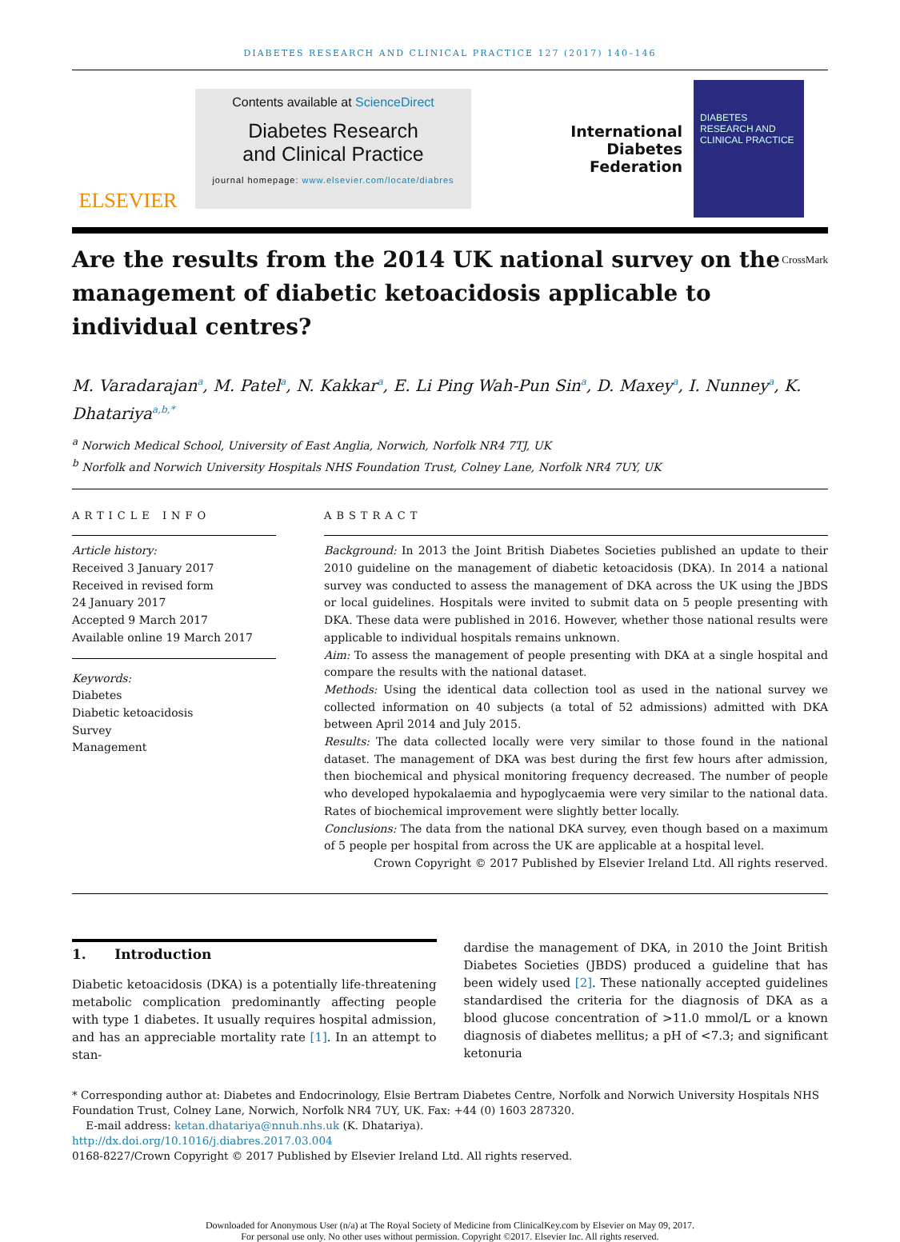DIABETES RESEARCH AND CLINICAL PRACTICE 127 (2017) 140–146
ELSEVIER
Contents available at ScienceDirect
Diabetes Research
and Clinical Practice
journal homepage: www.elsevier.com/locate/diabres
International
Diabetes
Federation
DIABETES
RESEARCH AND
CLINICAL PRACTICE
Are the results from the 2014 UK national survey on the management of diabetic ketoacidosis applicable to individual centres? CrossMark
M. Varadarajan<sup>a</sup>, M. Patel<sup>a</sup>, N. Kakkar<sup>a</sup>, E. Li Ping Wah-Pun Sin<sup>a</sup>, D. Maxey<sup>a</sup>, I. Nunney<sup>a</sup>, K. Dhatariya<sup>a,b,*</sup>
<sup>a</sup> Norwich Medical School, University of East Anglia, Norwich, Norfolk NR4 7TJ, UK
<sup>b</sup> Norfolk and Norwich University Hospitals NHS Foundation Trust, Colney Lane, Norfolk NR4 7UY, UK
ARTICLE INFO
Article history:
Received 3 January 2017
Received in revised form
24 January 2017
Accepted 9 March 2017
Available online 19 March 2017
Keywords:
Diabetes
Diabetic ketoacidosis
Survey
Management
ABSTRACT
Background: In 2013 the Joint British Diabetes Societies published an update to their 2010 guideline on the management of diabetic ketoacidosis (DKA). In 2014 a national survey was conducted to assess the management of DKA across the UK using the JBDS or local guidelines. Hospitals were invited to submit data on 5 people presenting with DKA. These data were published in 2016. However, whether those national results were applicable to individual hospitals remains unknown.
Aim: To assess the management of people presenting with DKA at a single hospital and compare the results with the national dataset.
Methods: Using the identical data collection tool as used in the national survey we collected information on 40 subjects (a total of 52 admissions) admitted with DKA between April 2014 and July 2015.
Results: The data collected locally were very similar to those found in the national dataset. The management of DKA was best during the first few hours after admission, then biochemical and physical monitoring frequency decreased. The number of people who developed hypokalaemia and hypoglycaemia were very similar to the national data. Rates of biochemical improvement were slightly better locally.
Conclusions: The data from the national DKA survey, even though based on a maximum of 5 people per hospital from across the UK are applicable at a hospital level.
Crown Copyright © 2017 Published by Elsevier Ireland Ltd. All rights reserved.
1. Introduction
Diabetic ketoacidosis (DKA) is a potentially life-threatening metabolic complication predominantly affecting people with type 1 diabetes. It usually requires hospital admission, and has an appreciable mortality rate [1]. In an attempt to stan-
dardise the management of DKA, in 2010 the Joint British Diabetes Societies (JBDS) produced a guideline that has been widely used [2]. These nationally accepted guidelines standardised the criteria for the diagnosis of DKA as a blood glucose concentration of >11.0 mmol/L or a known diagnosis of diabetes mellitus; a pH of <7.3; and significant ketonuria
* Corresponding author at: Diabetes and Endocrinology, Elsie Bertram Diabetes Centre, Norfolk and Norwich University Hospitals NHS Foundation Trust, Colney Lane, Norwich, Norfolk NR4 7UY, UK. Fax: +44 (0) 1603 287320.
E-mail address: ketan.dhatariya@nnuh.nhs.uk (K. Dhatariya).
http://dx.doi.org/10.1016/j.diabres.2017.03.004
0168-8227/Crown Copyright © 2017 Published by Elsevier Ireland Ltd. All rights reserved.
Downloaded for Anonymous User (n/a) at The Royal Society of Medicine from ClinicalKey.com by Elsevier on May 09, 2017.
For personal use only. No other uses without permission. Copyright ©2017. Elsevier Inc. All rights reserved.